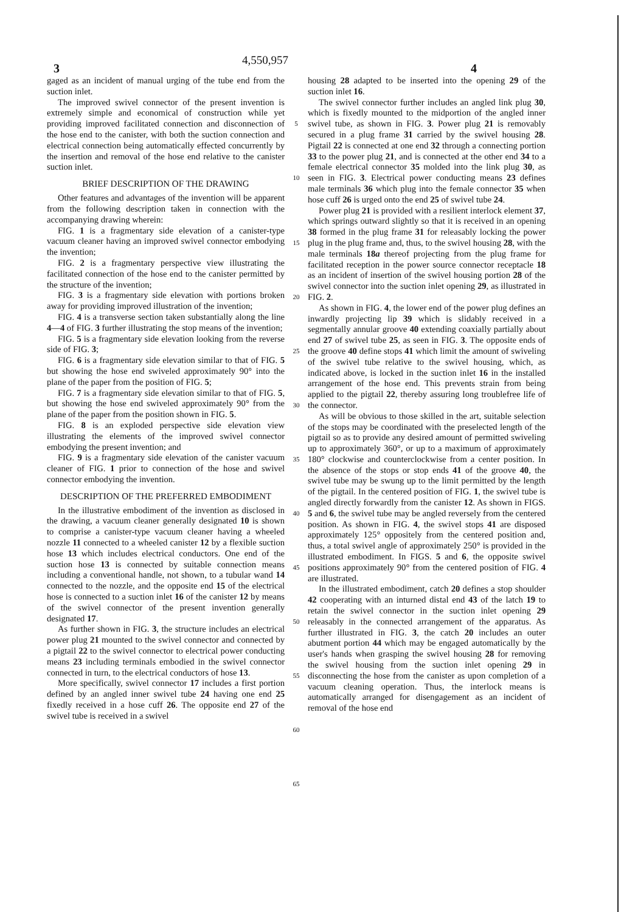3 4,550,957 4
gaged as an incident of manual urging of the tube end from the suction inlet.
The improved swivel connector of the present invention is extremely simple and economical of construction while yet providing improved facilitated connection and disconnection of the hose end to the canister, with both the suction connection and electrical connection being automatically effected concurrently by the insertion and removal of the hose end relative to the canister suction inlet.
BRIEF DESCRIPTION OF THE DRAWING
Other features and advantages of the invention will be apparent from the following description taken in connection with the accompanying drawing wherein:
FIG. 1 is a fragmentary side elevation of a canister-type vacuum cleaner having an improved swivel connector embodying the invention;
FIG. 2 is a fragmentary perspective view illustrating the facilitated connection of the hose end to the canister permitted by the structure of the invention;
FIG. 3 is a fragmentary side elevation with portions broken away for providing improved illustration of the invention;
FIG. 4 is a transverse section taken substantially along the line 4—4 of FIG. 3 further illustrating the stop means of the invention;
FIG. 5 is a fragmentary side elevation looking from the reverse side of FIG. 3;
FIG. 6 is a fragmentary side elevation similar to that of FIG. 5 but showing the hose end swiveled approximately 90° into the plane of the paper from the position of FIG. 5;
FIG. 7 is a fragmentary side elevation similar to that of FIG. 5, but showing the hose end swiveled approximately 90° from the plane of the paper from the position shown in FIG. 5.
FIG. 8 is an exploded perspective side elevation view illustrating the elements of the improved swivel connector embodying the present invention; and
FIG. 9 is a fragmentary side elevation of the canister vacuum cleaner of FIG. 1 prior to connection of the hose and swivel connector embodying the invention.
DESCRIPTION OF THE PREFERRED EMBODIMENT
In the illustrative embodiment of the invention as disclosed in the drawing, a vacuum cleaner generally designated 10 is shown to comprise a canister-type vacuum cleaner having a wheeled nozzle 11 connected to a wheeled canister 12 by a flexible suction hose 13 which includes electrical conductors. One end of the suction hose 13 is connected by suitable connection means including a conventional handle, not shown, to a tubular wand 14 connected to the nozzle, and the opposite end 15 of the electrical hose is connected to a suction inlet 16 of the canister 12 by means of the swivel connector of the present invention generally designated 17.
As further shown in FIG. 3, the structure includes an electrical power plug 21 mounted to the swivel connector and connected by a pigtail 22 to the swivel connector to electrical power conducting means 23 including terminals embodied in the swivel connector connected in turn, to the electrical conductors of hose 13.
More specifically, swivel connector 17 includes a first portion defined by an angled inner swivel tube 24 having one end 25 fixedly received in a hose cuff 26. The opposite end 27 of the swivel tube is received in a swivel
5
10
15
20
25
30
35
40
45
50
55
60
65
housing 28 adapted to be inserted into the opening 29 of the suction inlet 16.
The swivel connector further includes an angled link plug 30, which is fixedly mounted to the midportion of the angled inner swivel tube, as shown in FIG. 3. Power plug 21 is removably secured in a plug frame 31 carried by the swivel housing 28. Pigtail 22 is connected at one end 32 through a connecting portion 33 to the power plug 21, and is connected at the other end 34 to a female electrical connector 35 molded into the link plug 30, as seen in FIG. 3. Electrical power conducting means 23 defines male terminals 36 which plug into the female connector 35 when hose cuff 26 is urged onto the end 25 of swivel tube 24.
Power plug 21 is provided with a resilient interlock element 37, which springs outward slightly so that it is received in an opening 38 formed in the plug frame 31 for releasably locking the power plug in the plug frame and, thus, to the swivel housing 28, with the male terminals 18a thereof projecting from the plug frame for facilitated reception in the power source connector receptacle 18 as an incident of insertion of the swivel housing portion 28 of the swivel connector into the suction inlet opening 29, as illustrated in FIG. 2.
As shown in FIG. 4, the lower end of the power plug defines an inwardly projecting lip 39 which is slidably received in a segmentally annular groove 40 extending coaxially partially about end 27 of swivel tube 25, as seen in FIG. 3. The opposite ends of the groove 40 define stops 41 which limit the amount of swiveling of the swivel tube relative to the swivel housing, which, as indicated above, is locked in the suction inlet 16 in the installed arrangement of the hose end. This prevents strain from being applied to the pigtail 22, thereby assuring long troublefree life of the connector.
As will be obvious to those skilled in the art, suitable selection of the stops may be coordinated with the preselected length of the pigtail so as to provide any desired amount of permitted swiveling up to approximately 360°, or up to a maximum of approximately 180° clockwise and counterclockwise from a center position. In the absence of the stops or stop ends 41 of the groove 40, the swivel tube may be swung up to the limit permitted by the length of the pigtail. In the centered position of FIG. 1, the swivel tube is angled directly forwardly from the canister 12. As shown in FIGS. 5 and 6, the swivel tube may be angled reversely from the centered position. As shown in FIG. 4, the swivel stops 41 are disposed approximately 125° oppositely from the centered position and, thus, a total swivel angle of approximately 250° is provided in the illustrated embodiment. In FIGS. 5 and 6, the opposite swivel positions approximately 90° from the centered position of FIG. 4 are illustrated.
In the illustrated embodiment, catch 20 defines a stop shoulder 42 cooperating with an inturned distal end 43 of the latch 19 to retain the swivel connector in the suction inlet opening 29 releasably in the connected arrangement of the apparatus. As further illustrated in FIG. 3, the catch 20 includes an outer abutment portion 44 which may be engaged automatically by the user's hands when grasping the swivel housing 28 for removing the swivel housing from the suction inlet opening 29 in disconnecting the hose from the canister as upon completion of a vacuum cleaning operation. Thus, the interlock means is automatically arranged for disengagement as an incident of removal of the hose end